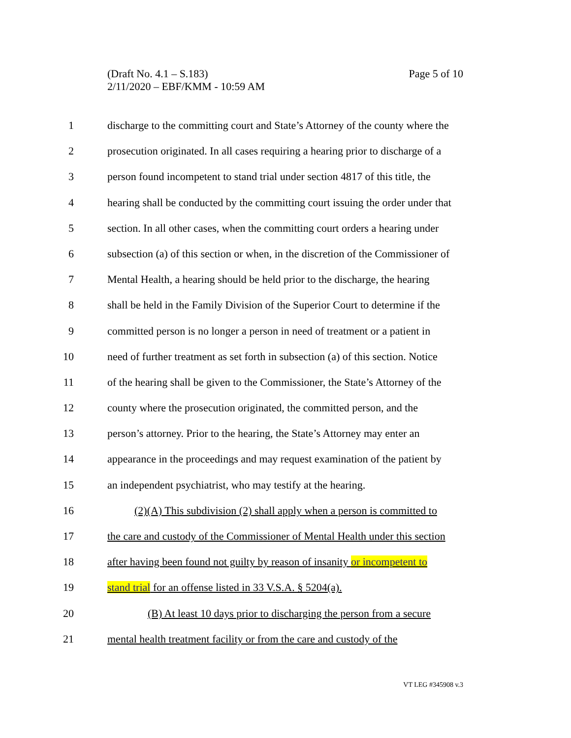Page 5 of 10 (Draft No. 4.1 – S.183)
2/11/2020 – EBF/KMM - 10:59 AM
1 discharge to the committing court and State’s Attorney of the county where the
2 prosecution originated. In all cases requiring a hearing prior to discharge of a
3 person found incompetent to stand trial under section 4817 of this title, the
4 hearing shall be conducted by the committing court issuing the order under that
5 section. In all other cases, when the committing court orders a hearing under
6 subsection (a) of this section or when, in the discretion of the Commissioner of
7 Mental Health, a hearing should be held prior to the discharge, the hearing
8 shall be held in the Family Division of the Superior Court to determine if the
9 committed person is no longer a person in need of treatment or a patient in
10 need of further treatment as set forth in subsection (a) of this section. Notice
11 of the hearing shall be given to the Commissioner, the State’s Attorney of the
12 county where the prosecution originated, the committed person, and the
13 person’s attorney. Prior to the hearing, the State’s Attorney may enter an
14 appearance in the proceedings and may request examination of the patient by
15 an independent psychiatrist, who may testify at the hearing.
16 (2)(A) This subdivision (2) shall apply when a person is committed to
17 the care and custody of the Commissioner of Mental Health under this section
18 after having been found not guilty by reason of insanity or incompetent to
19 stand trial for an offense listed in 33 V.S.A. § 5204(a).
20 (B) At least 10 days prior to discharging the person from a secure
21 mental health treatment facility or from the care and custody of the
VT LEG #345908 v.3